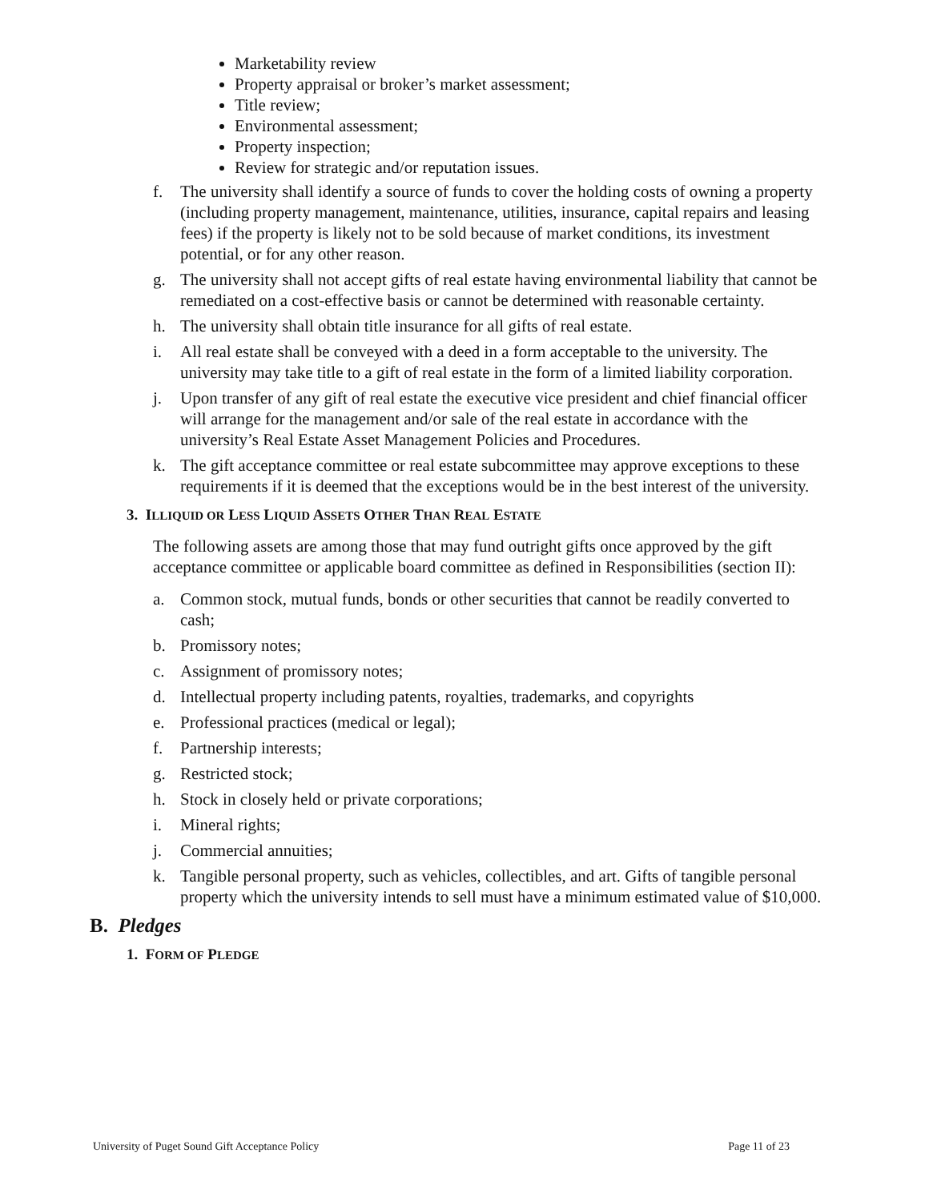Marketability review
Property appraisal or broker’s market assessment;
Title review;
Environmental assessment;
Property inspection;
Review for strategic and/or reputation issues.
f. The university shall identify a source of funds to cover the holding costs of owning a property (including property management, maintenance, utilities, insurance, capital repairs and leasing fees) if the property is likely not to be sold because of market conditions, its investment potential, or for any other reason.
g. The university shall not accept gifts of real estate having environmental liability that cannot be remediated on a cost-effective basis or cannot be determined with reasonable certainty.
h. The university shall obtain title insurance for all gifts of real estate.
i. All real estate shall be conveyed with a deed in a form acceptable to the university. The university may take title to a gift of real estate in the form of a limited liability corporation.
j. Upon transfer of any gift of real estate the executive vice president and chief financial officer will arrange for the management and/or sale of the real estate in accordance with the university’s Real Estate Asset Management Policies and Procedures.
k. The gift acceptance committee or real estate subcommittee may approve exceptions to these requirements if it is deemed that the exceptions would be in the best interest of the university.
3. ILLIQUID OR LESS LIQUID ASSETS OTHER THAN REAL ESTATE
The following assets are among those that may fund outright gifts once approved by the gift acceptance committee or applicable board committee as defined in Responsibilities (section II):
a. Common stock, mutual funds, bonds or other securities that cannot be readily converted to cash;
b. Promissory notes;
c. Assignment of promissory notes;
d. Intellectual property including patents, royalties, trademarks, and copyrights
e. Professional practices (medical or legal);
f. Partnership interests;
g. Restricted stock;
h. Stock in closely held or private corporations;
i. Mineral rights;
j. Commercial annuities;
k. Tangible personal property, such as vehicles, collectibles, and art. Gifts of tangible personal property which the university intends to sell must have a minimum estimated value of $10,000.
B. Pledges
1. FORM OF PLEDGE
University of Puget Sound Gift Acceptance Policy Page 11 of 23